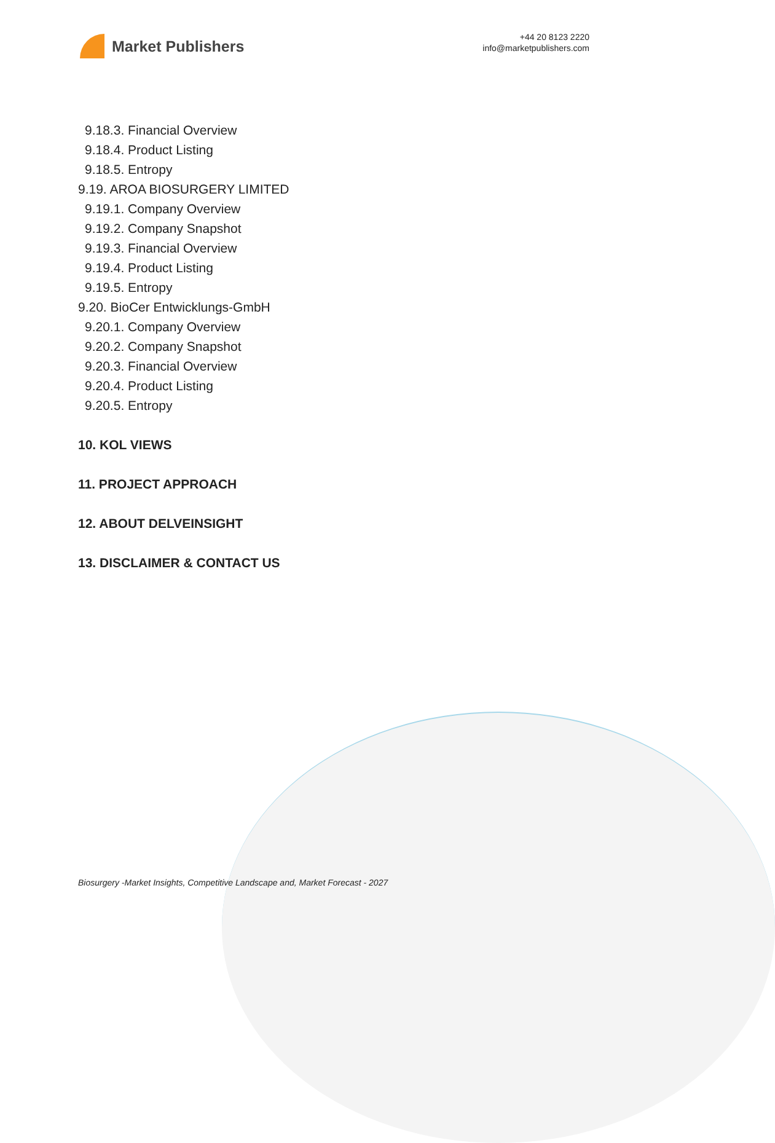Market Publishers
+44 20 8123 2220
info@marketpublishers.com
9.18.3. Financial Overview
9.18.4. Product Listing
9.18.5. Entropy
9.19. AROA BIOSURGERY LIMITED
9.19.1. Company Overview
9.19.2. Company Snapshot
9.19.3. Financial Overview
9.19.4. Product Listing
9.19.5. Entropy
9.20. BioCer Entwicklungs-GmbH
9.20.1. Company Overview
9.20.2. Company Snapshot
9.20.3. Financial Overview
9.20.4. Product Listing
9.20.5. Entropy
10. KOL VIEWS
11. PROJECT APPROACH
12. ABOUT DELVEINSIGHT
13. DISCLAIMER & CONTACT US
Biosurgery -Market Insights, Competitive Landscape and, Market Forecast - 2027